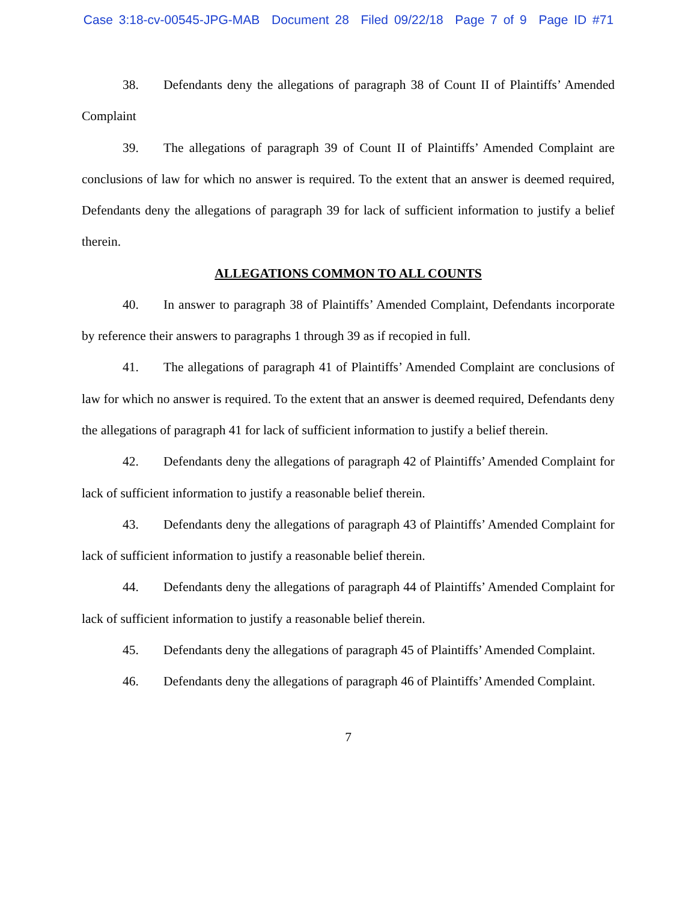Case 3:18-cv-00545-JPG-MAB Document 28 Filed 09/22/18 Page 7 of 9 Page ID #71
38. Defendants deny the allegations of paragraph 38 of Count II of Plaintiffs’ Amended Complaint
39. The allegations of paragraph 39 of Count II of Plaintiffs’ Amended Complaint are conclusions of law for which no answer is required. To the extent that an answer is deemed required, Defendants deny the allegations of paragraph 39 for lack of sufficient information to justify a belief therein.
ALLEGATIONS COMMON TO ALL COUNTS
40. In answer to paragraph 38 of Plaintiffs’ Amended Complaint, Defendants incorporate by reference their answers to paragraphs 1 through 39 as if recopied in full.
41. The allegations of paragraph 41 of Plaintiffs’ Amended Complaint are conclusions of law for which no answer is required. To the extent that an answer is deemed required, Defendants deny the allegations of paragraph 41 for lack of sufficient information to justify a belief therein.
42. Defendants deny the allegations of paragraph 42 of Plaintiffs’ Amended Complaint for lack of sufficient information to justify a reasonable belief therein.
43. Defendants deny the allegations of paragraph 43 of Plaintiffs’ Amended Complaint for lack of sufficient information to justify a reasonable belief therein.
44. Defendants deny the allegations of paragraph 44 of Plaintiffs’ Amended Complaint for lack of sufficient information to justify a reasonable belief therein.
45. Defendants deny the allegations of paragraph 45 of Plaintiffs’ Amended Complaint.
46. Defendants deny the allegations of paragraph 46 of Plaintiffs’ Amended Complaint.
7